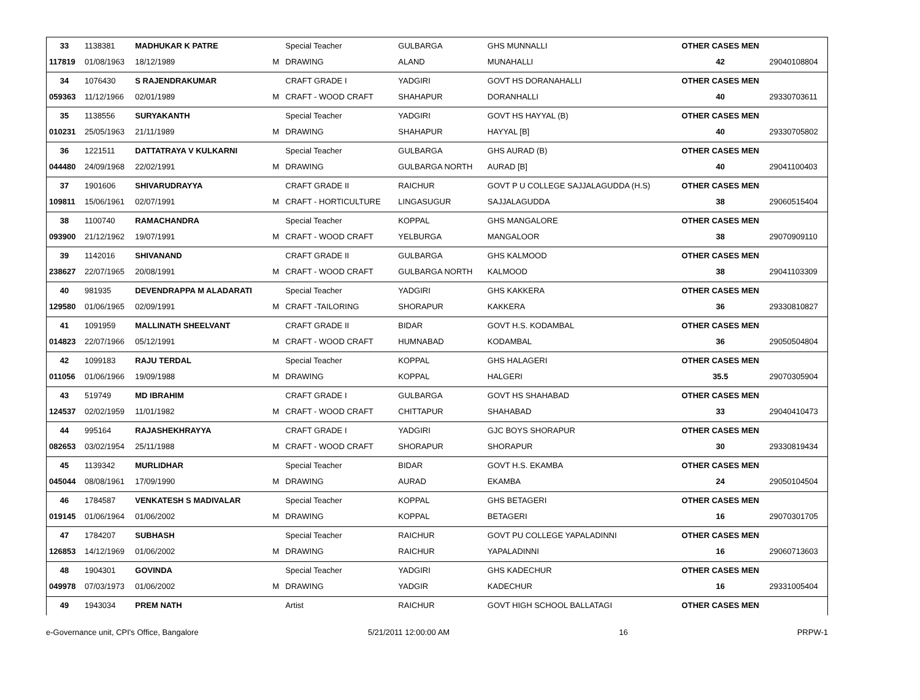| 33 | 1138381 | MADHUKAR K PATRE | | Special Teacher | GULBARGA | GHS MUNNALLI | OTHER CASES MEN | |
| 117819 | 01/08/1963 | 18/12/1989 | M | DRAWING | ALAND | MUNAHALLI | 42 | 29040108804 |
| 34 | 1076430 | S RAJENDRAKUMAR | | CRAFT GRADE I | YADGIRI | GOVT HS DORANAHALLI | OTHER CASES MEN | |
| 059363 | 11/12/1966 | 02/01/1989 | M | CRAFT - WOOD CRAFT | SHAHAPUR | DORANHALLI | 40 | 29330703611 |
| 35 | 1138556 | SURYAKANTH | | Special Teacher | YADGIRI | GOVT HS HAYYAL (B) | OTHER CASES MEN | |
| 010231 | 25/05/1963 | 21/11/1989 | M | DRAWING | SHAHAPUR | HAYYAL [B] | 40 | 29330705802 |
| 36 | 1221511 | DATTATRAYA V KULKARNI | | Special Teacher | GULBARGA | GHS AURAD (B) | OTHER CASES MEN | |
| 044480 | 24/09/1968 | 22/02/1991 | M | DRAWING | GULBARGA NORTH | AURAD [B] | 40 | 29041100403 |
| 37 | 1901606 | SHIVARUDRAYYA | | CRAFT GRADE II | RAICHUR | GOVT P U COLLEGE SAJJALAGUDDA (H.S) | OTHER CASES MEN | |
| 109811 | 15/06/1961 | 02/07/1991 | M | CRAFT - HORTICULTURE | LINGASUGUR | SAJJALAGUDDA | 38 | 29060515404 |
| 38 | 1100740 | RAMACHANDRA | | Special Teacher | KOPPAL | GHS MANGALORE | OTHER CASES MEN | |
| 093900 | 21/12/1962 | 19/07/1991 | M | CRAFT - WOOD CRAFT | YELBURGA | MANGALOOR | 38 | 29070909110 |
| 39 | 1142016 | SHIVANAND | | CRAFT GRADE II | GULBARGA | GHS KALMOOD | OTHER CASES MEN | |
| 238627 | 22/07/1965 | 20/08/1991 | M | CRAFT - WOOD CRAFT | GULBARGA NORTH | KALMOOD | 38 | 29041103309 |
| 40 | 981935 | DEVENDRAPPA M ALADARATI | | Special Teacher | YADGIRI | GHS KAKKERA | OTHER CASES MEN | |
| 129580 | 01/06/1965 | 02/09/1991 | M | CRAFT -TAILORING | SHORAPUR | KAKKERA | 36 | 29330810827 |
| 41 | 1091959 | MALLINATH SHEELVANT | | CRAFT GRADE II | BIDAR | GOVT H.S. KODAMBAL | OTHER CASES MEN | |
| 014823 | 22/07/1966 | 05/12/1991 | M | CRAFT - WOOD CRAFT | HUMNABAD | KODAMBAL | 36 | 29050504804 |
| 42 | 1099183 | RAJU TERDAL | | Special Teacher | KOPPAL | GHS HALAGERI | OTHER CASES MEN | |
| 011056 | 01/06/1966 | 19/09/1988 | M | DRAWING | KOPPAL | HALGERI | 35.5 | 29070305904 |
| 43 | 519749 | MD IBRAHIM | | CRAFT GRADE I | GULBARGA | GOVT HS SHAHABAD | OTHER CASES MEN | |
| 124537 | 02/02/1959 | 11/01/1982 | M | CRAFT - WOOD CRAFT | CHITTAPUR | SHAHABAD | 33 | 29040410473 |
| 44 | 995164 | RAJASHEKHRAYYA | | CRAFT GRADE I | YADGIRI | GJC BOYS SHORAPUR | OTHER CASES MEN | |
| 082653 | 03/02/1954 | 25/11/1988 | M | CRAFT - WOOD CRAFT | SHORAPUR | SHORAPUR | 30 | 29330819434 |
| 45 | 1139342 | MURLIDHAR | | Special Teacher | BIDAR | GOVT H.S. EKAMBA | OTHER CASES MEN | |
| 045044 | 08/08/1961 | 17/09/1990 | M | DRAWING | AURAD | EKAMBA | 24 | 29050104504 |
| 46 | 1784587 | VENKATESH S MADIVALAR | | Special Teacher | KOPPAL | GHS BETAGERI | OTHER CASES MEN | |
| 019145 | 01/06/1964 | 01/06/2002 | M | DRAWING | KOPPAL | BETAGERI | 16 | 29070301705 |
| 47 | 1784207 | SUBHASH | | Special Teacher | RAICHUR | GOVT PU COLLEGE YAPALADINNI | OTHER CASES MEN | |
| 126853 | 14/12/1969 | 01/06/2002 | M | DRAWING | RAICHUR | YAPALADINNI | 16 | 29060713603 |
| 48 | 1904301 | GOVINDA | | Special Teacher | YADGIRI | GHS KADECHUR | OTHER CASES MEN | |
| 049978 | 07/03/1973 | 01/06/2002 | M | DRAWING | YADGIR | KADECHUR | 16 | 29331005404 |
| 49 | 1943034 | PREM NATH | | Artist | RAICHUR | GOVT HIGH SCHOOL BALLATAGI | OTHER CASES MEN | |
e-Governance unit, CPI's Office, Bangalore 5/21/2011 12:00:00 AM 16 PRPW-1